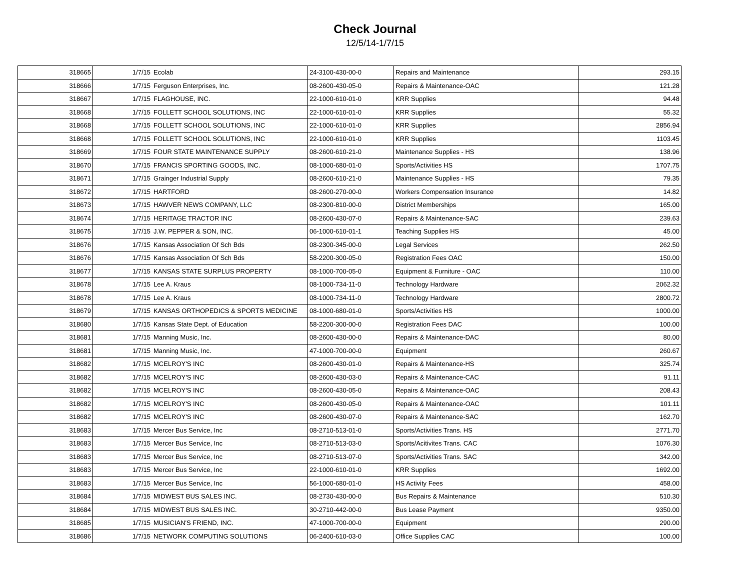Check Journal
12/5/14-1/7/15
| 318665 | 1/7/15 | Ecolab | 24-3100-430-00-0 | Repairs and Maintenance | 293.15 |
| 318666 | 1/7/15 | Ferguson Enterprises, Inc. | 08-2600-430-05-0 | Repairs & Maintenance-OAC | 121.28 |
| 318667 | 1/7/15 | FLAGHOUSE, INC. | 22-1000-610-01-0 | KRR Supplies | 94.48 |
| 318668 | 1/7/15 | FOLLETT SCHOOL SOLUTIONS, INC | 22-1000-610-01-0 | KRR Supplies | 55.32 |
| 318668 | 1/7/15 | FOLLETT SCHOOL SOLUTIONS, INC | 22-1000-610-01-0 | KRR Supplies | 2856.94 |
| 318668 | 1/7/15 | FOLLETT SCHOOL SOLUTIONS, INC | 22-1000-610-01-0 | KRR Supplies | 1103.45 |
| 318669 | 1/7/15 | FOUR STATE MAINTENANCE SUPPLY | 08-2600-610-21-0 | Maintenance Supplies - HS | 138.96 |
| 318670 | 1/7/15 | FRANCIS SPORTING GOODS, INC. | 08-1000-680-01-0 | Sports/Activities HS | 1707.75 |
| 318671 | 1/7/15 | Grainger Industrial Supply | 08-2600-610-21-0 | Maintenance Supplies - HS | 79.35 |
| 318672 | 1/7/15 | HARTFORD | 08-2600-270-00-0 | Workers Compensation Insurance | 14.82 |
| 318673 | 1/7/15 | HAWVER NEWS COMPANY, LLC | 08-2300-810-00-0 | District Memberships | 165.00 |
| 318674 | 1/7/15 | HERITAGE TRACTOR INC | 08-2600-430-07-0 | Repairs & Maintenance-SAC | 239.63 |
| 318675 | 1/7/15 | J.W. PEPPER & SON, INC. | 06-1000-610-01-1 | Teaching Supplies HS | 45.00 |
| 318676 | 1/7/15 | Kansas Association Of Sch Bds | 08-2300-345-00-0 | Legal Services | 262.50 |
| 318676 | 1/7/15 | Kansas Association Of Sch Bds | 58-2200-300-05-0 | Registration Fees OAC | 150.00 |
| 318677 | 1/7/15 | KANSAS STATE SURPLUS PROPERTY | 08-1000-700-05-0 | Equipment & Furniture - OAC | 110.00 |
| 318678 | 1/7/15 | Lee A. Kraus | 08-1000-734-11-0 | Technology Hardware | 2062.32 |
| 318678 | 1/7/15 | Lee A. Kraus | 08-1000-734-11-0 | Technology Hardware | 2800.72 |
| 318679 | 1/7/15 | KANSAS ORTHOPEDICS & SPORTS MEDICINE | 08-1000-680-01-0 | Sports/Activities HS | 1000.00 |
| 318680 | 1/7/15 | Kansas State Dept. of Education | 58-2200-300-00-0 | Registration Fees DAC | 100.00 |
| 318681 | 1/7/15 | Manning Music, Inc. | 08-2600-430-00-0 | Repairs & Maintenance-DAC | 80.00 |
| 318681 | 1/7/15 | Manning Music, Inc. | 47-1000-700-00-0 | Equipment | 260.67 |
| 318682 | 1/7/15 | MCELROY'S INC | 08-2600-430-01-0 | Repairs & Maintenance-HS | 325.74 |
| 318682 | 1/7/15 | MCELROY'S INC | 08-2600-430-03-0 | Repairs & Maintenance-CAC | 91.11 |
| 318682 | 1/7/15 | MCELROY'S INC | 08-2600-430-05-0 | Repairs & Maintenance-OAC | 208.43 |
| 318682 | 1/7/15 | MCELROY'S INC | 08-2600-430-05-0 | Repairs & Maintenance-OAC | 101.11 |
| 318682 | 1/7/15 | MCELROY'S INC | 08-2600-430-07-0 | Repairs & Maintenance-SAC | 162.70 |
| 318683 | 1/7/15 | Mercer Bus Service, Inc | 08-2710-513-01-0 | Sports/Activities Trans. HS | 2771.70 |
| 318683 | 1/7/15 | Mercer Bus Service, Inc | 08-2710-513-03-0 | Sports/Acitivites Trans. CAC | 1076.30 |
| 318683 | 1/7/15 | Mercer Bus Service, Inc | 08-2710-513-07-0 | Sports/Activities Trans. SAC | 342.00 |
| 318683 | 1/7/15 | Mercer Bus Service, Inc | 22-1000-610-01-0 | KRR Supplies | 1692.00 |
| 318683 | 1/7/15 | Mercer Bus Service, Inc | 56-1000-680-01-0 | HS Activity Fees | 458.00 |
| 318684 | 1/7/15 | MIDWEST BUS SALES INC. | 08-2730-430-00-0 | Bus Repairs & Maintenance | 510.30 |
| 318684 | 1/7/15 | MIDWEST BUS SALES INC. | 30-2710-442-00-0 | Bus Lease Payment | 9350.00 |
| 318685 | 1/7/15 | MUSICIAN'S FRIEND, INC. | 47-1000-700-00-0 | Equipment | 290.00 |
| 318686 | 1/7/15 | NETWORK COMPUTING SOLUTIONS | 06-2400-610-03-0 | Office Supplies CAC | 100.00 |